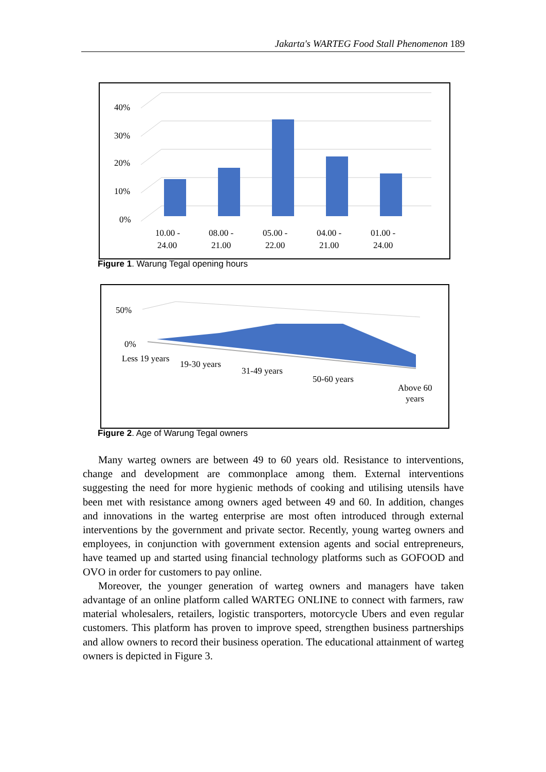Jakarta's WARTEG Food Stall Phenomenon 189
40%
30%
20%
10%
0%
10.00 -
24.00
08.00 -
21.00
05.00 -
22.00
04.00 -
21.00
01.00 -
24.00
Figure 1. Warung Tegal opening hours
50%
0%
Less 19 years
19-30 years
31-49 years
50-60 years
Above 60
years
Figure 2. Age of Warung Tegal owners
Many warteg owners are between 49 to 60 years old. Resistance to interventions, change and development are commonplace among them. External interventions suggesting the need for more hygienic methods of cooking and utilising utensils have been met with resistance among owners aged between 49 and 60. In addition, changes and innovations in the warteg enterprise are most often introduced through external interventions by the government and private sector. Recently, young warteg owners and employees, in conjunction with government extension agents and social entrepreneurs, have teamed up and started using financial technology platforms such as GOFOOD and OVO in order for customers to pay online.
Moreover, the younger generation of warteg owners and managers have taken advantage of an online platform called WARTEG ONLINE to connect with farmers, raw material wholesalers, retailers, logistic transporters, motorcycle Ubers and even regular customers. This platform has proven to improve speed, strengthen business partnerships and allow owners to record their business operation. The educational attainment of warteg owners is depicted in Figure 3.